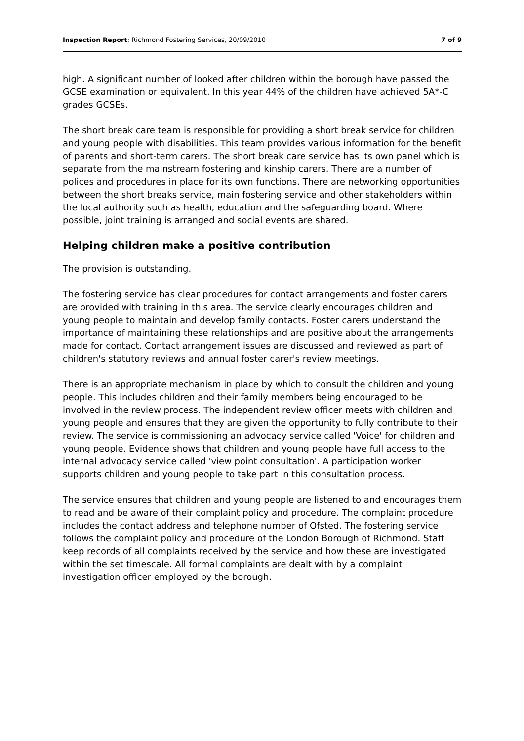Inspection Report: Richmond Fostering Services, 20/09/2010 7 of 9
high. A significant number of looked after children within the borough have passed the GCSE examination or equivalent. In this year 44% of the children have achieved 5A*-C grades GCSEs.
The short break care team is responsible for providing a short break service for children and young people with disabilities. This team provides various information for the benefit of parents and short-term carers. The short break care service has its own panel which is separate from the mainstream fostering and kinship carers. There are a number of polices and procedures in place for its own functions. There are networking opportunities between the short breaks service, main fostering service and other stakeholders within the local authority such as health, education and the safeguarding board. Where possible, joint training is arranged and social events are shared.
Helping children make a positive contribution
The provision is outstanding.
The fostering service has clear procedures for contact arrangements and foster carers are provided with training in this area. The service clearly encourages children and young people to maintain and develop family contacts. Foster carers understand the importance of maintaining these relationships and are positive about the arrangements made for contact. Contact arrangement issues are discussed and reviewed as part of children's statutory reviews and annual foster carer's review meetings.
There is an appropriate mechanism in place by which to consult the children and young people. This includes children and their family members being encouraged to be involved in the review process. The independent review officer meets with children and young people and ensures that they are given the opportunity to fully contribute to their review. The service is commissioning an advocacy service called 'Voice' for children and young people. Evidence shows that children and young people have full access to the internal advocacy service called 'view point consultation'. A participation worker supports children and young people to take part in this consultation process.
The service ensures that children and young people are listened to and encourages them to read and be aware of their complaint policy and procedure. The complaint procedure includes the contact address and telephone number of Ofsted. The fostering service follows the complaint policy and procedure of the London Borough of Richmond. Staff keep records of all complaints received by the service and how these are investigated within the set timescale. All formal complaints are dealt with by a complaint investigation officer employed by the borough.